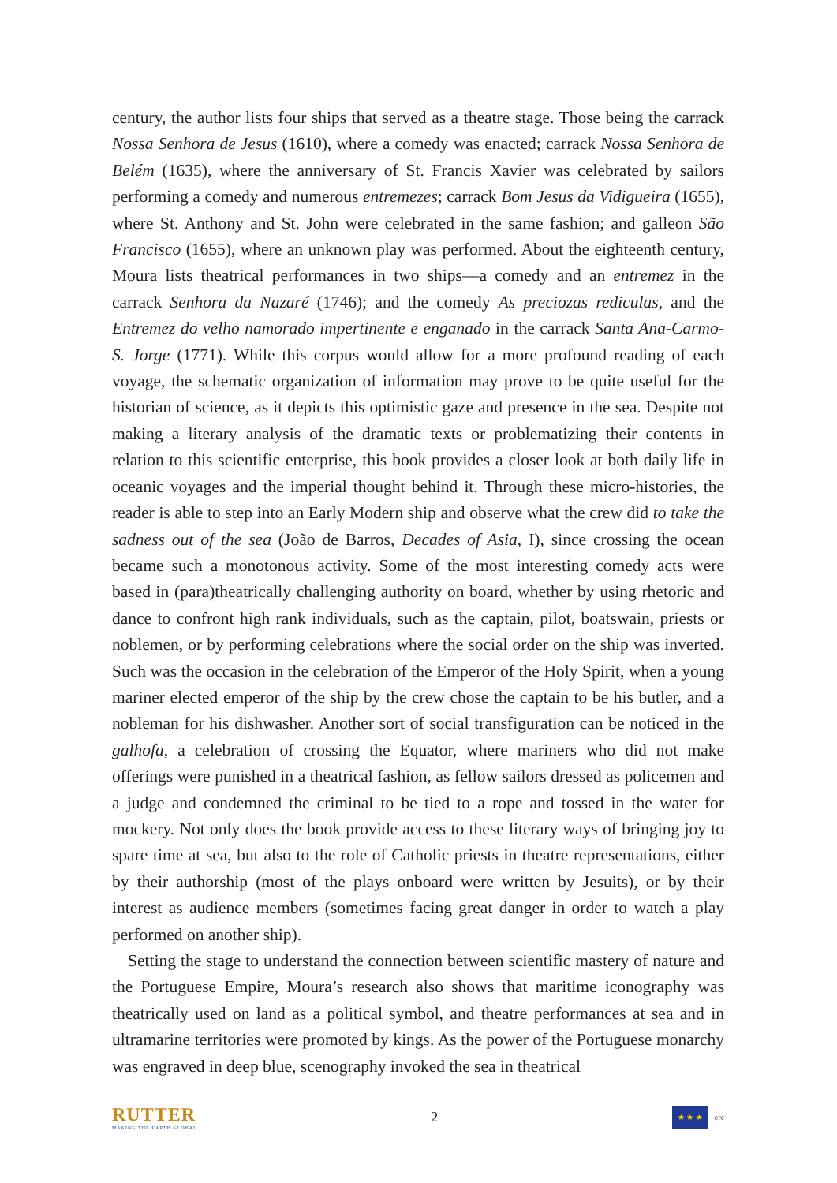century, the author lists four ships that served as a theatre stage. Those being the carrack Nossa Senhora de Jesus (1610), where a comedy was enacted; carrack Nossa Senhora de Belém (1635), where the anniversary of St. Francis Xavier was celebrated by sailors performing a comedy and numerous entremezes; carrack Bom Jesus da Vidigueira (1655), where St. Anthony and St. John were celebrated in the same fashion; and galleon São Francisco (1655), where an unknown play was performed. About the eighteenth century, Moura lists theatrical performances in two ships—a comedy and an entremez in the carrack Senhora da Nazaré (1746); and the comedy As preciozas rediculas, and the Entremez do velho namorado impertinente e enganado in the carrack Santa Ana-Carmo-S. Jorge (1771). While this corpus would allow for a more profound reading of each voyage, the schematic organization of information may prove to be quite useful for the historian of science, as it depicts this optimistic gaze and presence in the sea. Despite not making a literary analysis of the dramatic texts or problematizing their contents in relation to this scientific enterprise, this book provides a closer look at both daily life in oceanic voyages and the imperial thought behind it. Through these micro-histories, the reader is able to step into an Early Modern ship and observe what the crew did to take the sadness out of the sea (João de Barros, Decades of Asia, I), since crossing the ocean became such a monotonous activity. Some of the most interesting comedy acts were based in (para)theatrically challenging authority on board, whether by using rhetoric and dance to confront high rank individuals, such as the captain, pilot, boatswain, priests or noblemen, or by performing celebrations where the social order on the ship was inverted. Such was the occasion in the celebration of the Emperor of the Holy Spirit, when a young mariner elected emperor of the ship by the crew chose the captain to be his butler, and a nobleman for his dishwasher. Another sort of social transfiguration can be noticed in the galhofa, a celebration of crossing the Equator, where mariners who did not make offerings were punished in a theatrical fashion, as fellow sailors dressed as policemen and a judge and condemned the criminal to be tied to a rope and tossed in the water for mockery. Not only does the book provide access to these literary ways of bringing joy to spare time at sea, but also to the role of Catholic priests in theatre representations, either by their authorship (most of the plays onboard were written by Jesuits), or by their interest as audience members (sometimes facing great danger in order to watch a play performed on another ship).
Setting the stage to understand the connection between scientific mastery of nature and the Portuguese Empire, Moura’s research also shows that maritime iconography was theatrically used on land as a political symbol, and theatre performances at sea and in ultramarine territories were promoted by kings. As the power of the Portuguese monarchy was engraved in deep blue, scenography invoked the sea in theatrical
RUTTER
MAKING THE EARTH GLOBAL
2
★ ★ ★
erc